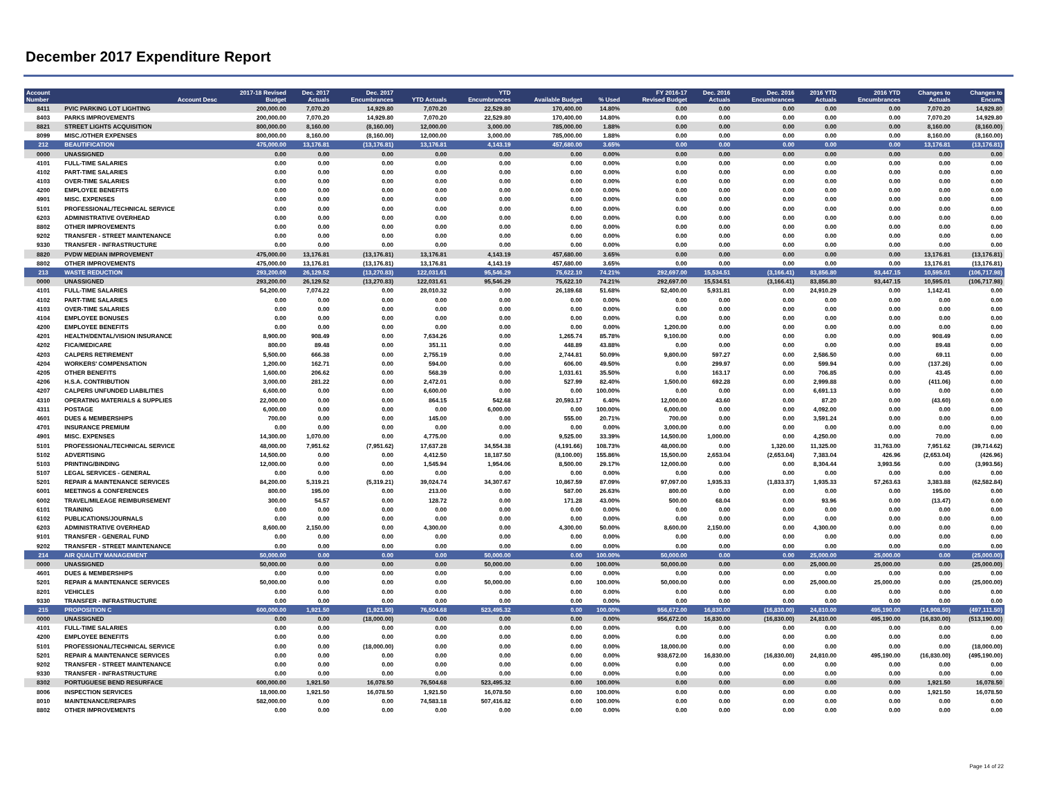December 2017 Expenditure Report
| Account Number | Account Desc | 2017-18 Revised Budget | Dec. 2017 Actuals | Dec. 2017 Encumbrances | YTD Actuals | YTD Encumbrances | Available Budget | % Used | FY 2016-17 Revised Budget | Dec. 2016 Actuals | Dec. 2016 Encumbrances | 2016 YTD Actuals | 2016 YTD Encumbrances | Changes to Actuals | Changes to Encum. |
| --- | --- | --- | --- | --- | --- | --- | --- | --- | --- | --- | --- | --- | --- | --- | --- |
| 8411 | PVIC PARKING LOT LIGHTING | 200,000.00 | 7,070.20 | 14,929.80 | 7,070.20 | 22,529.80 | 170,400.00 | 14.80% | 0.00 | 0.00 | 0.00 | 0.00 | 0.00 | 7,070.20 | 14,929.80 |
| 8403 | PARKS IMPROVEMENTS | 200,000.00 | 7,070.20 | 14,929.80 | 7,070.20 | 22,529.80 | 170,400.00 | 14.80% | 0.00 | 0.00 | 0.00 | 0.00 | 0.00 | 7,070.20 | 14,929.80 |
| 8821 | STREET LIGHTS ACQUISITION | 800,000.00 | 8,160.00 | (8,160.00) | 12,000.00 | 3,000.00 | 785,000.00 | 1.88% | 0.00 | 0.00 | 0.00 | 0.00 | 0.00 | 8,160.00 | (8,160.00) |
| 8099 | MISC./OTHER EXPENSES | 800,000.00 | 8,160.00 | (8,160.00) | 12,000.00 | 3,000.00 | 785,000.00 | 1.88% | 0.00 | 0.00 | 0.00 | 0.00 | 0.00 | 8,160.00 | (8,160.00) |
| 212 | BEAUTIFICATION | 475,000.00 | 13,176.81 | (13,176.81) | 13,176.81 | 4,143.19 | 457,680.00 | 3.65% | 0.00 | 0.00 | 0.00 | 0.00 | 0.00 | 13,176.81 | (13,176.81) |
| 0000 | UNASSIGNED | 0.00 | 0.00 | 0.00 | 0.00 | 0.00 | 0.00 | 0.00% | 0.00 | 0.00 | 0.00 | 0.00 | 0.00 | 0.00 | 0.00 |
| 4101 | FULL-TIME SALARIES | 0.00 | 0.00 | 0.00 | 0.00 | 0.00 | 0.00 | 0.00% | 0.00 | 0.00 | 0.00 | 0.00 | 0.00 | 0.00 | 0.00 |
| 4102 | PART-TIME SALARIES | 0.00 | 0.00 | 0.00 | 0.00 | 0.00 | 0.00 | 0.00% | 0.00 | 0.00 | 0.00 | 0.00 | 0.00 | 0.00 | 0.00 |
| 4103 | OVER-TIME SALARIES | 0.00 | 0.00 | 0.00 | 0.00 | 0.00 | 0.00 | 0.00% | 0.00 | 0.00 | 0.00 | 0.00 | 0.00 | 0.00 | 0.00 |
| 4200 | EMPLOYEE BENEFITS | 0.00 | 0.00 | 0.00 | 0.00 | 0.00 | 0.00 | 0.00% | 0.00 | 0.00 | 0.00 | 0.00 | 0.00 | 0.00 | 0.00 |
| 4901 | MISC. EXPENSES | 0.00 | 0.00 | 0.00 | 0.00 | 0.00 | 0.00 | 0.00% | 0.00 | 0.00 | 0.00 | 0.00 | 0.00 | 0.00 | 0.00 |
| 5101 | PROFESSIONAL/TECHNICAL SERVICE | 0.00 | 0.00 | 0.00 | 0.00 | 0.00 | 0.00 | 0.00% | 0.00 | 0.00 | 0.00 | 0.00 | 0.00 | 0.00 | 0.00 |
| 6203 | ADMINISTRATIVE OVERHEAD | 0.00 | 0.00 | 0.00 | 0.00 | 0.00 | 0.00 | 0.00% | 0.00 | 0.00 | 0.00 | 0.00 | 0.00 | 0.00 | 0.00 |
| 8802 | OTHER IMPROVEMENTS | 0.00 | 0.00 | 0.00 | 0.00 | 0.00 | 0.00 | 0.00% | 0.00 | 0.00 | 0.00 | 0.00 | 0.00 | 0.00 | 0.00 |
| 9202 | TRANSFER - STREET MAINTENANCE | 0.00 | 0.00 | 0.00 | 0.00 | 0.00 | 0.00 | 0.00% | 0.00 | 0.00 | 0.00 | 0.00 | 0.00 | 0.00 | 0.00 |
| 9330 | TRANSFER - INFRASTRUCTURE | 0.00 | 0.00 | 0.00 | 0.00 | 0.00 | 0.00 | 0.00% | 0.00 | 0.00 | 0.00 | 0.00 | 0.00 | 0.00 | 0.00 |
| 8820 | PVDW MEDIAN IMPROVEMENT | 475,000.00 | 13,176.81 | (13,176.81) | 13,176.81 | 4,143.19 | 457,680.00 | 3.65% | 0.00 | 0.00 | 0.00 | 0.00 | 0.00 | 13,176.81 | (13,176.81) |
| 8802 | OTHER IMPROVEMENTS | 475,000.00 | 13,176.81 | (13,176.81) | 13,176.81 | 4,143.19 | 457,680.00 | 3.65% | 0.00 | 0.00 | 0.00 | 0.00 | 0.00 | 13,176.81 | (13,176.81) |
| 213 | WASTE REDUCTION | 293,200.00 | 26,129.52 | (13,270.83) | 122,031.61 | 95,546.29 | 75,622.10 | 74.21% | 292,697.00 | 15,534.51 | (3,166.41) | 83,856.80 | 93,447.15 | 10,595.01 | (106,717.98) |
| 0000 | UNASSIGNED | 293,200.00 | 26,129.52 | (13,270.83) | 122,031.61 | 95,546.29 | 75,622.10 | 74.21% | 292,697.00 | 15,534.51 | (3,166.41) | 83,856.80 | 93,447.15 | 10,595.01 | (106,717.98) |
| 4101 | FULL-TIME SALARIES | 54,200.00 | 7,074.22 | 0.00 | 28,010.32 | 0.00 | 26,189.68 | 51.68% | 52,400.00 | 5,931.81 | 0.00 | 24,910.29 | 0.00 | 1,142.41 | 0.00 |
| 4102 | PART-TIME SALARIES | 0.00 | 0.00 | 0.00 | 0.00 | 0.00 | 0.00 | 0.00% | 0.00 | 0.00 | 0.00 | 0.00 | 0.00 | 0.00 | 0.00 |
| 4103 | OVER-TIME SALARIES | 0.00 | 0.00 | 0.00 | 0.00 | 0.00 | 0.00 | 0.00% | 0.00 | 0.00 | 0.00 | 0.00 | 0.00 | 0.00 | 0.00 |
| 4104 | EMPLOYEE BONUSES | 0.00 | 0.00 | 0.00 | 0.00 | 0.00 | 0.00 | 0.00% | 0.00 | 0.00 | 0.00 | 0.00 | 0.00 | 0.00 | 0.00 |
| 4200 | EMPLOYEE BENEFITS | 0.00 | 0.00 | 0.00 | 0.00 | 0.00 | 0.00 | 0.00% | 1,200.00 | 0.00 | 0.00 | 0.00 | 0.00 | 0.00 | 0.00 |
| 4201 | HEALTH/DENTAL/VISION INSURANCE | 8,900.00 | 908.49 | 0.00 | 7,634.26 | 0.00 | 1,265.74 | 85.78% | 9,100.00 | 0.00 | 0.00 | 0.00 | 0.00 | 908.49 | 0.00 |
| 4202 | FICA/MEDICARE | 800.00 | 89.48 | 0.00 | 351.11 | 0.00 | 448.89 | 43.88% | 0.00 | 0.00 | 0.00 | 0.00 | 0.00 | 89.48 | 0.00 |
| 4203 | CALPERS RETIREMENT | 5,500.00 | 666.38 | 0.00 | 2,755.19 | 0.00 | 2,744.81 | 50.09% | 9,800.00 | 597.27 | 0.00 | 2,586.50 | 0.00 | 69.11 | 0.00 |
| 4204 | WORKERS' COMPENSATION | 1,200.00 | 162.71 | 0.00 | 594.00 | 0.00 | 606.00 | 49.50% | 0.00 | 299.97 | 0.00 | 599.94 | 0.00 | (137.26) | 0.00 |
| 4205 | OTHER BENEFITS | 1,600.00 | 206.62 | 0.00 | 568.39 | 0.00 | 1,031.61 | 35.50% | 0.00 | 163.17 | 0.00 | 706.85 | 0.00 | 43.45 | 0.00 |
| 4206 | H.S.A. CONTRIBUTION | 3,000.00 | 281.22 | 0.00 | 2,472.01 | 0.00 | 527.99 | 82.40% | 1,500.00 | 692.28 | 0.00 | 2,999.88 | 0.00 | (411.06) | 0.00 |
| 4207 | CALPERS UNFUNDED LIABILITIES | 6,600.00 | 0.00 | 0.00 | 6,600.00 | 0.00 | 0.00 | 100.00% | 0.00 | 0.00 | 0.00 | 6,691.13 | 0.00 | 0.00 | 0.00 |
| 4310 | OPERATING MATERIALS & SUPPLIES | 22,000.00 | 0.00 | 0.00 | 864.15 | 542.68 | 20,593.17 | 6.40% | 12,000.00 | 43.60 | 0.00 | 87.20 | 0.00 | (43.60) | 0.00 |
| 4311 | POSTAGE | 6,000.00 | 0.00 | 0.00 | 0.00 | 6,000.00 | 0.00 | 100.00% | 6,000.00 | 0.00 | 0.00 | 4,092.00 | 0.00 | 0.00 | 0.00 |
| 4601 | DUES & MEMBERSHIPS | 700.00 | 0.00 | 0.00 | 145.00 | 0.00 | 555.00 | 20.71% | 700.00 | 0.00 | 0.00 | 3,591.24 | 0.00 | 0.00 | 0.00 |
| 4701 | INSURANCE PREMIUM | 0.00 | 0.00 | 0.00 | 0.00 | 0.00 | 0.00 | 0.00% | 3,000.00 | 0.00 | 0.00 | 0.00 | 0.00 | 0.00 | 0.00 |
| 4901 | MISC. EXPENSES | 14,300.00 | 1,070.00 | 0.00 | 4,775.00 | 0.00 | 9,525.00 | 33.39% | 14,500.00 | 1,000.00 | 0.00 | 4,250.00 | 0.00 | 70.00 | 0.00 |
| 5101 | PROFESSIONAL/TECHNICAL SERVICE | 48,000.00 | 7,951.62 | (7,951.62) | 17,637.28 | 34,554.38 | (4,191.66) | 108.73% | 48,000.00 | 0.00 | 1,320.00 | 11,325.00 | 31,763.00 | 7,951.62 | (39,714.62) |
| 5102 | ADVERTISING | 14,500.00 | 0.00 | 0.00 | 4,412.50 | 18,187.50 | (8,100.00) | 155.86% | 15,500.00 | 2,653.04 | (2,653.04) | 7,383.04 | 426.96 | (2,653.04) | (426.96) |
| 5103 | PRINTING/BINDING | 12,000.00 | 0.00 | 0.00 | 1,545.94 | 1,954.06 | 8,500.00 | 29.17% | 12,000.00 | 0.00 | 0.00 | 8,304.44 | 3,993.56 | 0.00 | (3,993.56) |
| 5107 | LEGAL SERVICES - GENERAL | 0.00 | 0.00 | 0.00 | 0.00 | 0.00 | 0.00 | 0.00% | 0.00 | 0.00 | 0.00 | 0.00 | 0.00 | 0.00 | 0.00 |
| 5201 | REPAIR & MAINTENANCE SERVICES | 84,200.00 | 5,319.21 | (5,319.21) | 39,024.74 | 34,307.67 | 10,867.59 | 87.09% | 97,097.00 | 1,935.33 | (1,833.37) | 1,935.33 | 57,263.63 | 3,383.88 | (62,582.84) |
| 6001 | MEETINGS & CONFERENCES | 800.00 | 195.00 | 0.00 | 213.00 | 0.00 | 587.00 | 26.63% | 800.00 | 0.00 | 0.00 | 0.00 | 0.00 | 195.00 | 0.00 |
| 6002 | TRAVEL/MILEAGE REIMBURSEMENT | 300.00 | 54.57 | 0.00 | 128.72 | 0.00 | 171.28 | 43.00% | 500.00 | 68.04 | 0.00 | 93.96 | 0.00 | (13.47) | 0.00 |
| 6101 | TRAINING | 0.00 | 0.00 | 0.00 | 0.00 | 0.00 | 0.00 | 0.00% | 0.00 | 0.00 | 0.00 | 0.00 | 0.00 | 0.00 | 0.00 |
| 6102 | PUBLICATIONS/JOURNALS | 0.00 | 0.00 | 0.00 | 0.00 | 0.00 | 0.00 | 0.00% | 0.00 | 0.00 | 0.00 | 0.00 | 0.00 | 0.00 | 0.00 |
| 6203 | ADMINISTRATIVE OVERHEAD | 8,600.00 | 2,150.00 | 0.00 | 4,300.00 | 0.00 | 4,300.00 | 50.00% | 8,600.00 | 2,150.00 | 0.00 | 4,300.00 | 0.00 | 0.00 | 0.00 |
| 9101 | TRANSFER - GENERAL FUND | 0.00 | 0.00 | 0.00 | 0.00 | 0.00 | 0.00 | 0.00% | 0.00 | 0.00 | 0.00 | 0.00 | 0.00 | 0.00 | 0.00 |
| 9202 | TRANSFER - STREET MAINTENANCE | 0.00 | 0.00 | 0.00 | 0.00 | 0.00 | 0.00 | 0.00% | 0.00 | 0.00 | 0.00 | 0.00 | 0.00 | 0.00 | 0.00 |
| 214 | AIR QUALITY MANAGEMENT | 50,000.00 | 0.00 | 0.00 | 0.00 | 50,000.00 | 0.00 | 100.00% | 50,000.00 | 0.00 | 0.00 | 25,000.00 | 25,000.00 | 0.00 | (25,000.00) |
| 0000 | UNASSIGNED | 50,000.00 | 0.00 | 0.00 | 0.00 | 50,000.00 | 0.00 | 100.00% | 50,000.00 | 0.00 | 0.00 | 25,000.00 | 25,000.00 | 0.00 | (25,000.00) |
| 4601 | DUES & MEMBERSHIPS | 0.00 | 0.00 | 0.00 | 0.00 | 0.00 | 0.00 | 0.00% | 0.00 | 0.00 | 0.00 | 0.00 | 0.00 | 0.00 | 0.00 |
| 5201 | REPAIR & MAINTENANCE SERVICES | 50,000.00 | 0.00 | 0.00 | 0.00 | 50,000.00 | 0.00 | 100.00% | 50,000.00 | 0.00 | 0.00 | 25,000.00 | 25,000.00 | 0.00 | (25,000.00) |
| 8201 | VEHICLES | 0.00 | 0.00 | 0.00 | 0.00 | 0.00 | 0.00 | 0.00% | 0.00 | 0.00 | 0.00 | 0.00 | 0.00 | 0.00 | 0.00 |
| 9330 | TRANSFER - INFRASTRUCTURE | 0.00 | 0.00 | 0.00 | 0.00 | 0.00 | 0.00 | 0.00% | 0.00 | 0.00 | 0.00 | 0.00 | 0.00 | 0.00 | 0.00 |
| 215 | PROPOSITION C | 600,000.00 | 1,921.50 | (1,921.50) | 76,504.68 | 523,495.32 | 0.00 | 100.00% | 956,672.00 | 16,830.00 | (16,830.00) | 24,810.00 | 495,190.00 | (14,908.50) | (497,111.50) |
| 0000 | UNASSIGNED | 0.00 | 0.00 | (18,000.00) | 0.00 | 0.00 | 0.00 | 0.00% | 956,672.00 | 16,830.00 | (16,830.00) | 24,810.00 | 495,190.00 | (16,830.00) | (513,190.00) |
| 4101 | FULL-TIME SALARIES | 0.00 | 0.00 | 0.00 | 0.00 | 0.00 | 0.00 | 0.00% | 0.00 | 0.00 | 0.00 | 0.00 | 0.00 | 0.00 | 0.00 |
| 4200 | EMPLOYEE BENEFITS | 0.00 | 0.00 | 0.00 | 0.00 | 0.00 | 0.00 | 0.00% | 0.00 | 0.00 | 0.00 | 0.00 | 0.00 | 0.00 | 0.00 |
| 5101 | PROFESSIONAL/TECHNICAL SERVICE | 0.00 | 0.00 | (18,000.00) | 0.00 | 0.00 | 0.00 | 0.00% | 18,000.00 | 0.00 | 0.00 | 0.00 | 0.00 | 0.00 | (18,000.00) |
| 5201 | REPAIR & MAINTENANCE SERVICES | 0.00 | 0.00 | 0.00 | 0.00 | 0.00 | 0.00 | 0.00% | 938,672.00 | 16,830.00 | (16,830.00) | 24,810.00 | 495,190.00 | (16,830.00) | (495,190.00) |
| 9202 | TRANSFER - STREET MAINTENANCE | 0.00 | 0.00 | 0.00 | 0.00 | 0.00 | 0.00 | 0.00% | 0.00 | 0.00 | 0.00 | 0.00 | 0.00 | 0.00 | 0.00 |
| 9330 | TRANSFER - INFRASTRUCTURE | 0.00 | 0.00 | 0.00 | 0.00 | 0.00 | 0.00 | 0.00% | 0.00 | 0.00 | 0.00 | 0.00 | 0.00 | 0.00 | 0.00 |
| 8302 | PORTUGUESE BEND RESURFACE | 600,000.00 | 1,921.50 | 16,078.50 | 76,504.68 | 523,495.32 | 0.00 | 100.00% | 0.00 | 0.00 | 0.00 | 0.00 | 0.00 | 1,921.50 | 16,078.50 |
| 8006 | INSPECTION SERVICES | 18,000.00 | 1,921.50 | 16,078.50 | 1,921.50 | 16,078.50 | 0.00 | 100.00% | 0.00 | 0.00 | 0.00 | 0.00 | 0.00 | 1,921.50 | 16,078.50 |
| 8010 | MAINTENANCE/REPAIRS | 582,000.00 | 0.00 | 0.00 | 74,583.18 | 507,416.82 | 0.00 | 100.00% | 0.00 | 0.00 | 0.00 | 0.00 | 0.00 | 0.00 | 0.00 |
| 8802 | OTHER IMPROVEMENTS | 0.00 | 0.00 | 0.00 | 0.00 | 0.00 | 0.00 | 0.00% | 0.00 | 0.00 | 0.00 | 0.00 | 0.00 | 0.00 | 0.00 |
Page 14 of 22